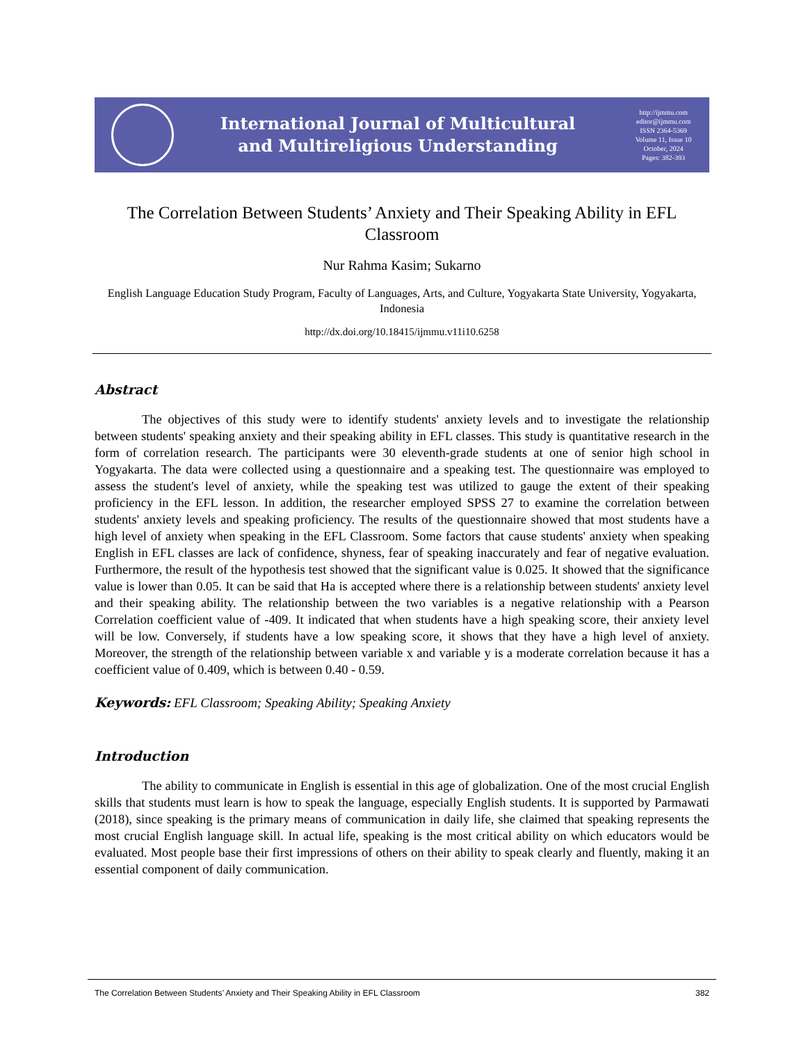International Journal of Multicultural
and Multireligious Understanding
http://ijmmu.com
editor@ijmmu.com
ISSN 2364-5369
Volume 11, Issue 10
October, 2024
Pages: 382-393
The Correlation Between Students’ Anxiety and Their Speaking Ability in EFL Classroom
Nur Rahma Kasim; Sukarno
English Language Education Study Program, Faculty of Languages, Arts, and Culture, Yogyakarta State University, Yogyakarta, Indonesia
http://dx.doi.org/10.18415/ijmmu.v11i10.6258
Abstract
The objectives of this study were to identify students' anxiety levels and to investigate the relationship between students' speaking anxiety and their speaking ability in EFL classes. This study is quantitative research in the form of correlation research. The participants were 30 eleventh-grade students at one of senior high school in Yogyakarta. The data were collected using a questionnaire and a speaking test. The questionnaire was employed to assess the student's level of anxiety, while the speaking test was utilized to gauge the extent of their speaking proficiency in the EFL lesson. In addition, the researcher employed SPSS 27 to examine the correlation between students' anxiety levels and speaking proficiency. The results of the questionnaire showed that most students have a high level of anxiety when speaking in the EFL Classroom. Some factors that cause students' anxiety when speaking English in EFL classes are lack of confidence, shyness, fear of speaking inaccurately and fear of negative evaluation. Furthermore, the result of the hypothesis test showed that the significant value is 0.025. It showed that the significance value is lower than 0.05. It can be said that Ha is accepted where there is a relationship between students' anxiety level and their speaking ability. The relationship between the two variables is a negative relationship with a Pearson Correlation coefficient value of -409. It indicated that when students have a high speaking score, their anxiety level will be low. Conversely, if students have a low speaking score, it shows that they have a high level of anxiety. Moreover, the strength of the relationship between variable x and variable y is a moderate correlation because it has a coefficient value of 0.409, which is between 0.40 - 0.59.
Keywords: EFL Classroom; Speaking Ability; Speaking Anxiety
Introduction
The ability to communicate in English is essential in this age of globalization. One of the most crucial English skills that students must learn is how to speak the language, especially English students. It is supported by Parmawati (2018), since speaking is the primary means of communication in daily life, she claimed that speaking represents the most crucial English language skill. In actual life, speaking is the most critical ability on which educators would be evaluated. Most people base their first impressions of others on their ability to speak clearly and fluently, making it an essential component of daily communication.
The Correlation Between Students’ Anxiety and Their Speaking Ability in EFL Classroom 382